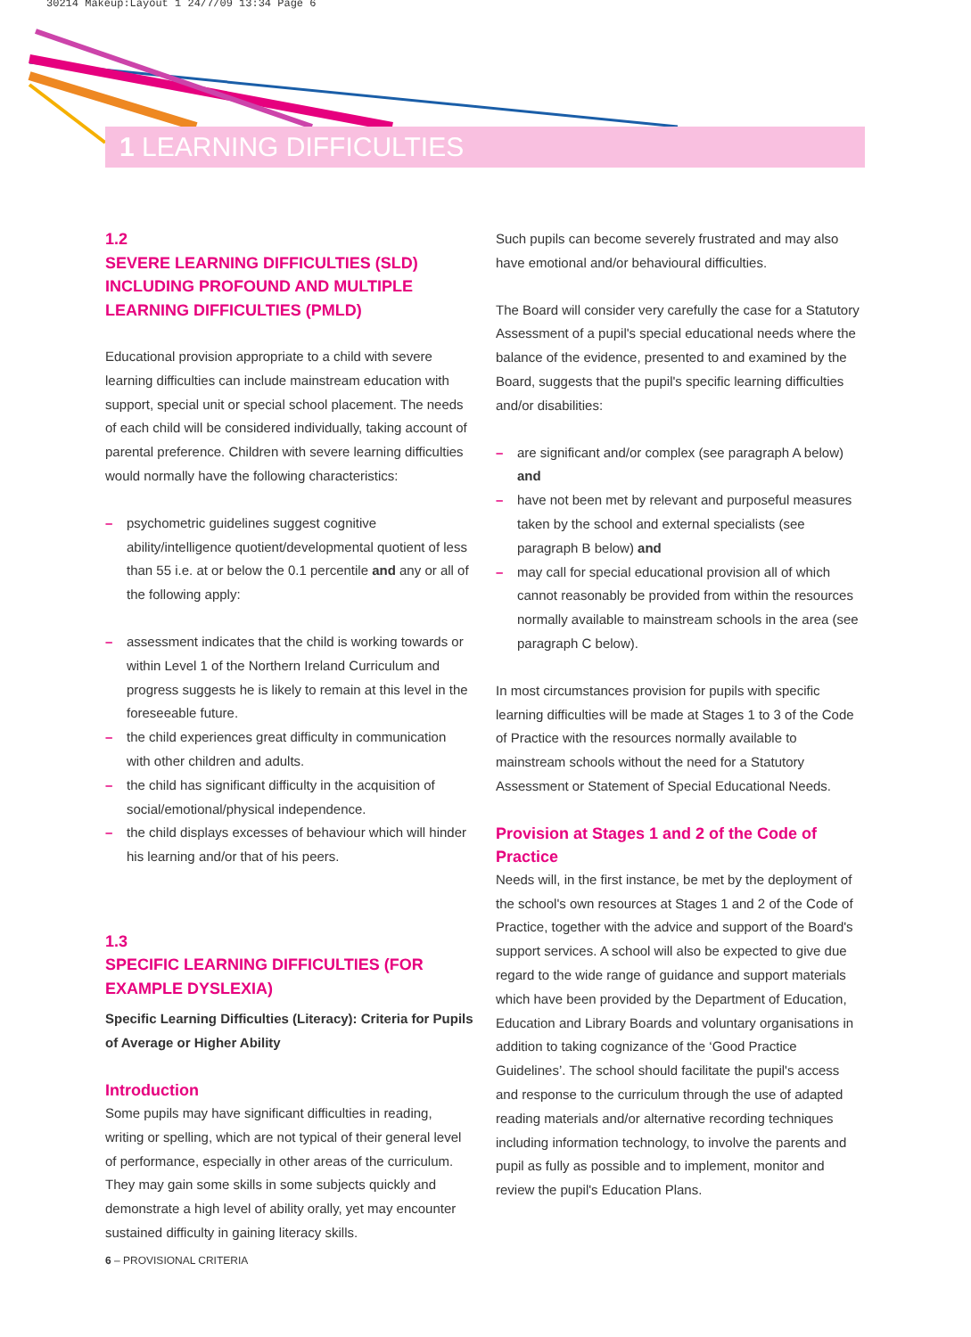30214 Makeup:Layout 1 24/7/09 13:34 Page 6
1 LEARNING DIFFICULTIES
1.2
SEVERE LEARNING DIFFICULTIES (SLD) INCLUDING PROFOUND AND MULTIPLE LEARNING DIFFICULTIES (PMLD)
Educational provision appropriate to a child with severe learning difficulties can include mainstream education with support, special unit or special school placement. The needs of each child will be considered individually, taking account of parental preference. Children with severe learning difficulties would normally have the following characteristics:
– psychometric guidelines suggest cognitive ability/intelligence quotient/developmental quotient of less than 55 i.e. at or below the 0.1 percentile and any or all of the following apply:
– assessment indicates that the child is working towards or within Level 1 of the Northern Ireland Curriculum and progress suggests he is likely to remain at this level in the foreseeable future.
– the child experiences great difficulty in communication with other children and adults.
– the child has significant difficulty in the acquisition of social/emotional/physical independence.
– the child displays excesses of behaviour which will hinder his learning and/or that of his peers.
1.3
SPECIFIC LEARNING DIFFICULTIES (FOR EXAMPLE DYSLEXIA)
Specific Learning Difficulties (Literacy): Criteria for Pupils of Average or Higher Ability
Introduction
Some pupils may have significant difficulties in reading, writing or spelling, which are not typical of their general level of performance, especially in other areas of the curriculum. They may gain some skills in some subjects quickly and demonstrate a high level of ability orally, yet may encounter sustained difficulty in gaining literacy skills.
Such pupils can become severely frustrated and may also have emotional and/or behavioural difficulties.
The Board will consider very carefully the case for a Statutory Assessment of a pupil's special educational needs where the balance of the evidence, presented to and examined by the Board, suggests that the pupil's specific learning difficulties and/or disabilities:
– are significant and/or complex (see paragraph A below) and
– have not been met by relevant and purposeful measures taken by the school and external specialists (see paragraph B below) and
– may call for special educational provision all of which cannot reasonably be provided from within the resources normally available to mainstream schools in the area (see paragraph C below).
In most circumstances provision for pupils with specific learning difficulties will be made at Stages 1 to 3 of the Code of Practice with the resources normally available to mainstream schools without the need for a Statutory Assessment or Statement of Special Educational Needs.
Provision at Stages 1 and 2 of the Code of Practice
Needs will, in the first instance, be met by the deployment of the school's own resources at Stages 1 and 2 of the Code of Practice, together with the advice and support of the Board's support services. A school will also be expected to give due regard to the wide range of guidance and support materials which have been provided by the Department of Education, Education and Library Boards and voluntary organisations in addition to taking cognizance of the ‘Good Practice Guidelines’. The school should facilitate the pupil's access and response to the curriculum through the use of adapted reading materials and/or alternative recording techniques including information technology, to involve the parents and pupil as fully as possible and to implement, monitor and review the pupil's Education Plans.
6 – PROVISIONAL CRITERIA